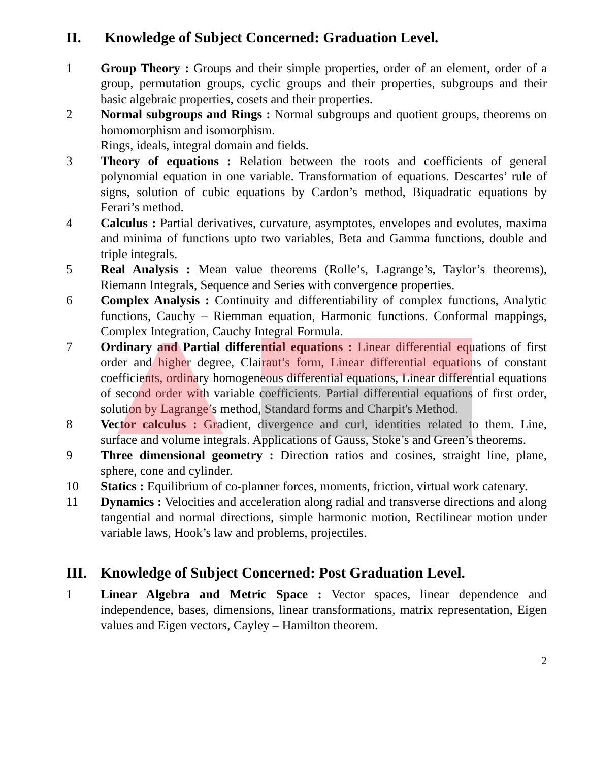II. Knowledge of Subject Concerned: Graduation Level.
1 Group Theory : Groups and their simple properties, order of an element, order of a group, permutation groups, cyclic groups and their properties, subgroups and their basic algebraic properties, cosets and their properties.
2 Normal subgroups and Rings : Normal subgroups and quotient groups, theorems on homomorphism and isomorphism.
Rings, ideals, integral domain and fields.
3 Theory of equations : Relation between the roots and coefficients of general polynomial equation in one variable. Transformation of equations. Descartes’ rule of signs, solution of cubic equations by Cardon’s method, Biquadratic equations by Ferari’s method.
4 Calculus : Partial derivatives, curvature, asymptotes, envelopes and evolutes, maxima and minima of functions upto two variables, Beta and Gamma functions, double and triple integrals.
5 Real Analysis : Mean value theorems (Rolle’s, Lagrange’s, Taylor’s theorems), Riemann Integrals, Sequence and Series with convergence properties.
6 Complex Analysis : Continuity and differentiability of complex functions, Analytic functions, Cauchy – Riemman equation, Harmonic functions. Conformal mappings, Complex Integration, Cauchy Integral Formula.
7 Ordinary and Partial differential equations : Linear differential equations of first order and higher degree, Clairaut’s form, Linear differential equations of constant coefficients, ordinary homogeneous differential equations, Linear differential equations of second order with variable coefficients. Partial differential equations of first order, solution by Lagrange’s method, Standard forms and Charpit's Method.
8 Vector calculus : Gradient, divergence and curl, identities related to them. Line, surface and volume integrals. Applications of Gauss, Stoke’s and Green’s theorems.
9 Three dimensional geometry : Direction ratios and cosines, straight line, plane, sphere, cone and cylinder.
10 Statics : Equilibrium of co-planner forces, moments, friction, virtual work catenary.
11 Dynamics : Velocities and acceleration along radial and transverse directions and along tangential and normal directions, simple harmonic motion, Rectilinear motion under variable laws, Hook’s law and problems, projectiles.
III. Knowledge of Subject Concerned: Post Graduation Level.
1 Linear Algebra and Metric Space : Vector spaces, linear dependence and independence, bases, dimensions, linear transformations, matrix representation, Eigen values and Eigen vectors, Cayley – Hamilton theorem.
2